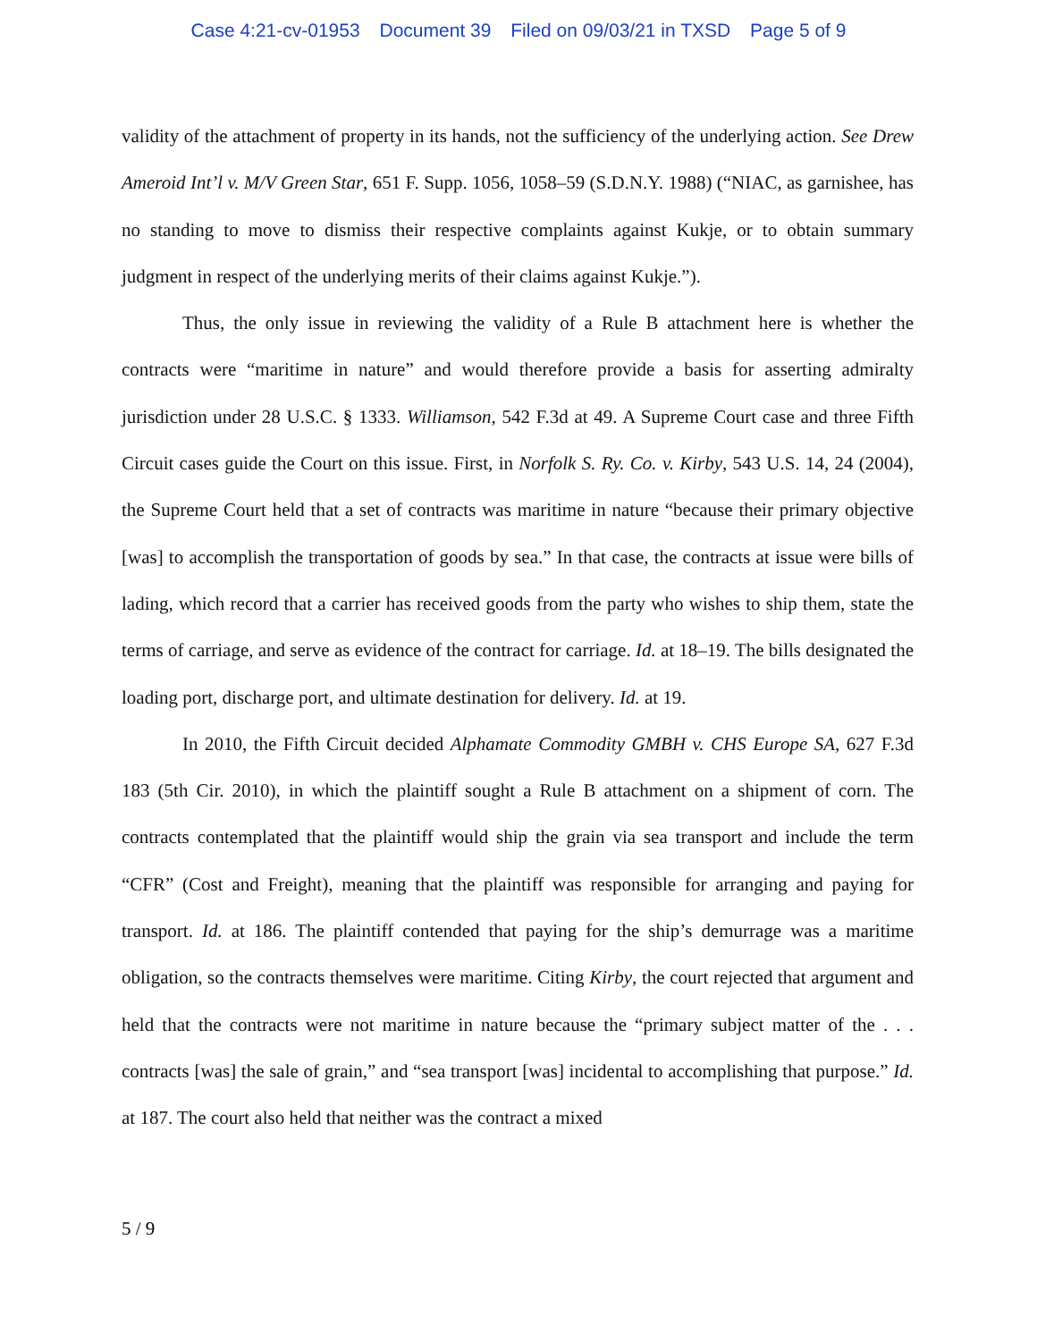Case 4:21-cv-01953 Document 39 Filed on 09/03/21 in TXSD Page 5 of 9
validity of the attachment of property in its hands, not the sufficiency of the underlying action. See Drew Ameroid Int’l v. M/V Green Star, 651 F. Supp. 1056, 1058–59 (S.D.N.Y. 1988) (“NIAC, as garnishee, has no standing to move to dismiss their respective complaints against Kukje, or to obtain summary judgment in respect of the underlying merits of their claims against Kukje.”).
Thus, the only issue in reviewing the validity of a Rule B attachment here is whether the contracts were “maritime in nature” and would therefore provide a basis for asserting admiralty jurisdiction under 28 U.S.C. § 1333. Williamson, 542 F.3d at 49. A Supreme Court case and three Fifth Circuit cases guide the Court on this issue. First, in Norfolk S. Ry. Co. v. Kirby, 543 U.S. 14, 24 (2004), the Supreme Court held that a set of contracts was maritime in nature “because their primary objective [was] to accomplish the transportation of goods by sea.” In that case, the contracts at issue were bills of lading, which record that a carrier has received goods from the party who wishes to ship them, state the terms of carriage, and serve as evidence of the contract for carriage. Id. at 18–19. The bills designated the loading port, discharge port, and ultimate destination for delivery. Id. at 19.
In 2010, the Fifth Circuit decided Alphamate Commodity GMBH v. CHS Europe SA, 627 F.3d 183 (5th Cir. 2010), in which the plaintiff sought a Rule B attachment on a shipment of corn. The contracts contemplated that the plaintiff would ship the grain via sea transport and include the term “CFR” (Cost and Freight), meaning that the plaintiff was responsible for arranging and paying for transport. Id. at 186. The plaintiff contended that paying for the ship’s demurrage was a maritime obligation, so the contracts themselves were maritime. Citing Kirby, the court rejected that argument and held that the contracts were not maritime in nature because the “primary subject matter of the . . . contracts [was] the sale of grain,” and “sea transport [was] incidental to accomplishing that purpose.” Id. at 187. The court also held that neither was the contract a mixed
5 / 9